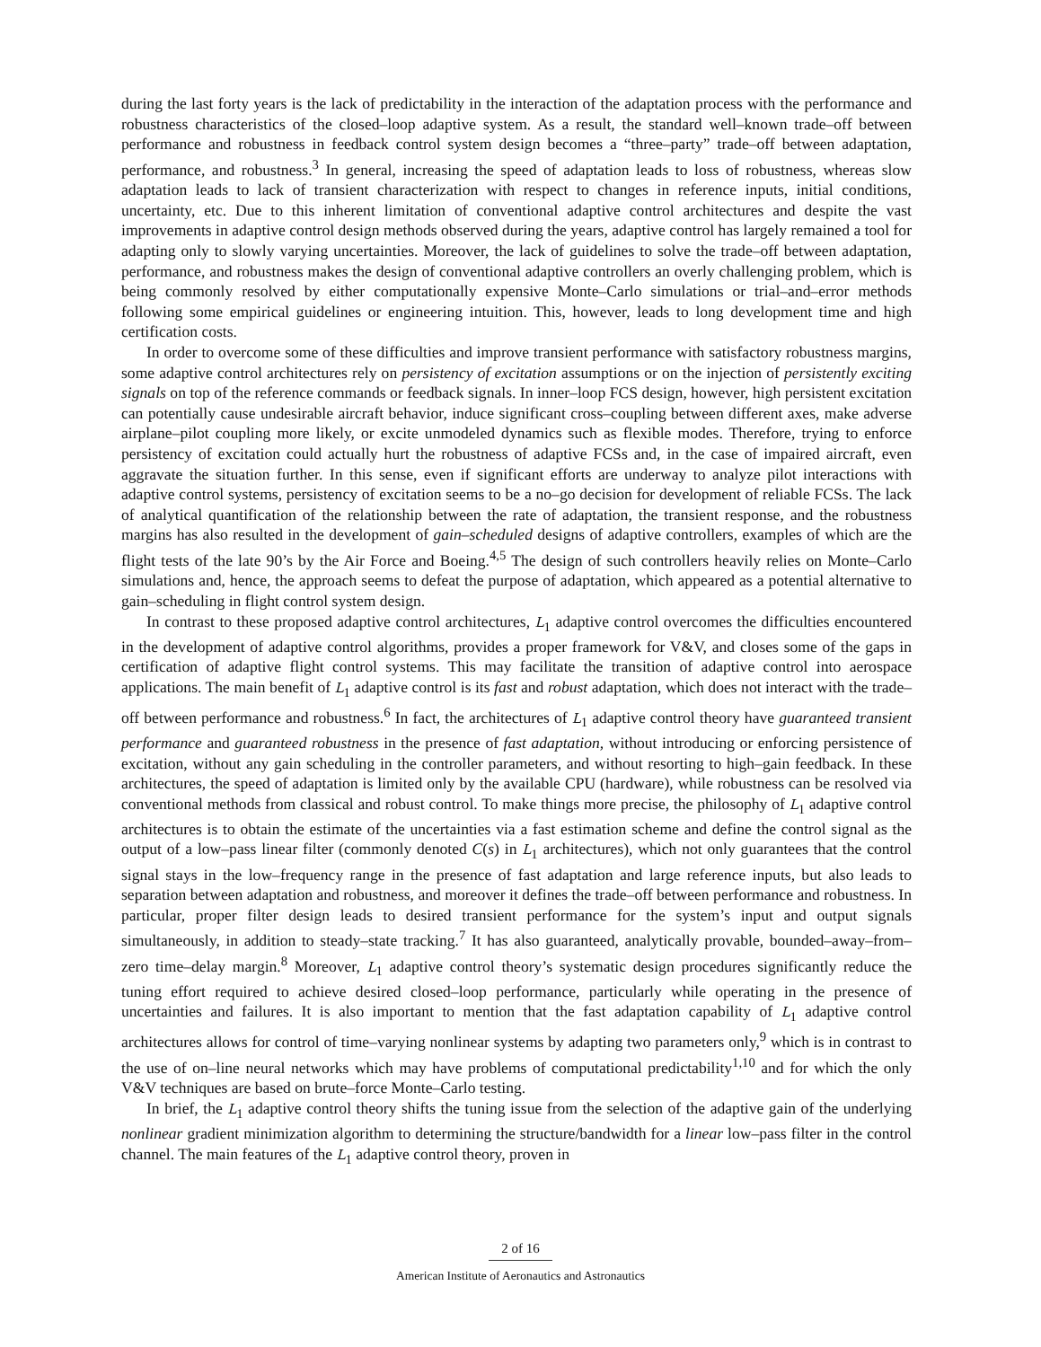during the last forty years is the lack of predictability in the interaction of the adaptation process with the performance and robustness characteristics of the closed–loop adaptive system. As a result, the standard well–known trade–off between performance and robustness in feedback control system design becomes a “three–party” trade–off between adaptation, performance, and robustness.<sup>3</sup> In general, increasing the speed of adaptation leads to loss of robustness, whereas slow adaptation leads to lack of transient characterization with respect to changes in reference inputs, initial conditions, uncertainty, etc. Due to this inherent limitation of conventional adaptive control architectures and despite the vast improvements in adaptive control design methods observed during the years, adaptive control has largely remained a tool for adapting only to slowly varying uncertainties. Moreover, the lack of guidelines to solve the trade–off between adaptation, performance, and robustness makes the design of conventional adaptive controllers an overly challenging problem, which is being commonly resolved by either computationally expensive Monte–Carlo simulations or trial–and–error methods following some empirical guidelines or engineering intuition. This, however, leads to long development time and high certification costs.
In order to overcome some of these difficulties and improve transient performance with satisfactory robustness margins, some adaptive control architectures rely on persistency of excitation assumptions or on the injection of persistently exciting signals on top of the reference commands or feedback signals. In inner–loop FCS design, however, high persistent excitation can potentially cause undesirable aircraft behavior, induce significant cross–coupling between different axes, make adverse airplane–pilot coupling more likely, or excite unmodeled dynamics such as flexible modes. Therefore, trying to enforce persistency of excitation could actually hurt the robustness of adaptive FCSs and, in the case of impaired aircraft, even aggravate the situation further. In this sense, even if significant efforts are underway to analyze pilot interactions with adaptive control systems, persistency of excitation seems to be a no–go decision for development of reliable FCSs. The lack of analytical quantification of the relationship between the rate of adaptation, the transient response, and the robustness margins has also resulted in the development of gain–scheduled designs of adaptive controllers, examples of which are the flight tests of the late 90’s by the Air Force and Boeing.<sup>4,5</sup> The design of such controllers heavily relies on Monte–Carlo simulations and, hence, the approach seems to defeat the purpose of adaptation, which appeared as a potential alternative to gain–scheduling in flight control system design.
In contrast to these proposed adaptive control architectures, L<sub>1</sub> adaptive control overcomes the difficulties encountered in the development of adaptive control algorithms, provides a proper framework for V&V, and closes some of the gaps in certification of adaptive flight control systems. This may facilitate the transition of adaptive control into aerospace applications. The main benefit of L<sub>1</sub> adaptive control is its fast and robust adaptation, which does not interact with the trade–off between performance and robustness.<sup>6</sup> In fact, the architectures of L<sub>1</sub> adaptive control theory have guaranteed transient performance and guaranteed robustness in the presence of fast adaptation, without introducing or enforcing persistence of excitation, without any gain scheduling in the controller parameters, and without resorting to high–gain feedback. In these architectures, the speed of adaptation is limited only by the available CPU (hardware), while robustness can be resolved via conventional methods from classical and robust control. To make things more precise, the philosophy of L<sub>1</sub> adaptive control architectures is to obtain the estimate of the uncertainties via a fast estimation scheme and define the control signal as the output of a low–pass linear filter (commonly denoted C(s) in L<sub>1</sub> architectures), which not only guarantees that the control signal stays in the low–frequency range in the presence of fast adaptation and large reference inputs, but also leads to separation between adaptation and robustness, and moreover it defines the trade–off between performance and robustness. In particular, proper filter design leads to desired transient performance for the system’s input and output signals simultaneously, in addition to steady–state tracking.<sup>7</sup> It has also guaranteed, analytically provable, bounded–away–from–zero time–delay margin.<sup>8</sup> Moreover, L<sub>1</sub> adaptive control theory’s systematic design procedures significantly reduce the tuning effort required to achieve desired closed–loop performance, particularly while operating in the presence of uncertainties and failures. It is also important to mention that the fast adaptation capability of L<sub>1</sub> adaptive control architectures allows for control of time–varying nonlinear systems by adapting two parameters only,<sup>9</sup> which is in contrast to the use of on–line neural networks which may have problems of computational predictability<sup>1,10</sup> and for which the only V&V techniques are based on brute–force Monte–Carlo testing.
In brief, the L<sub>1</sub> adaptive control theory shifts the tuning issue from the selection of the adaptive gain of the underlying nonlinear gradient minimization algorithm to determining the structure/bandwidth for a linear low–pass filter in the control channel. The main features of the L<sub>1</sub> adaptive control theory, proven in
2 of 16
American Institute of Aeronautics and Astronautics